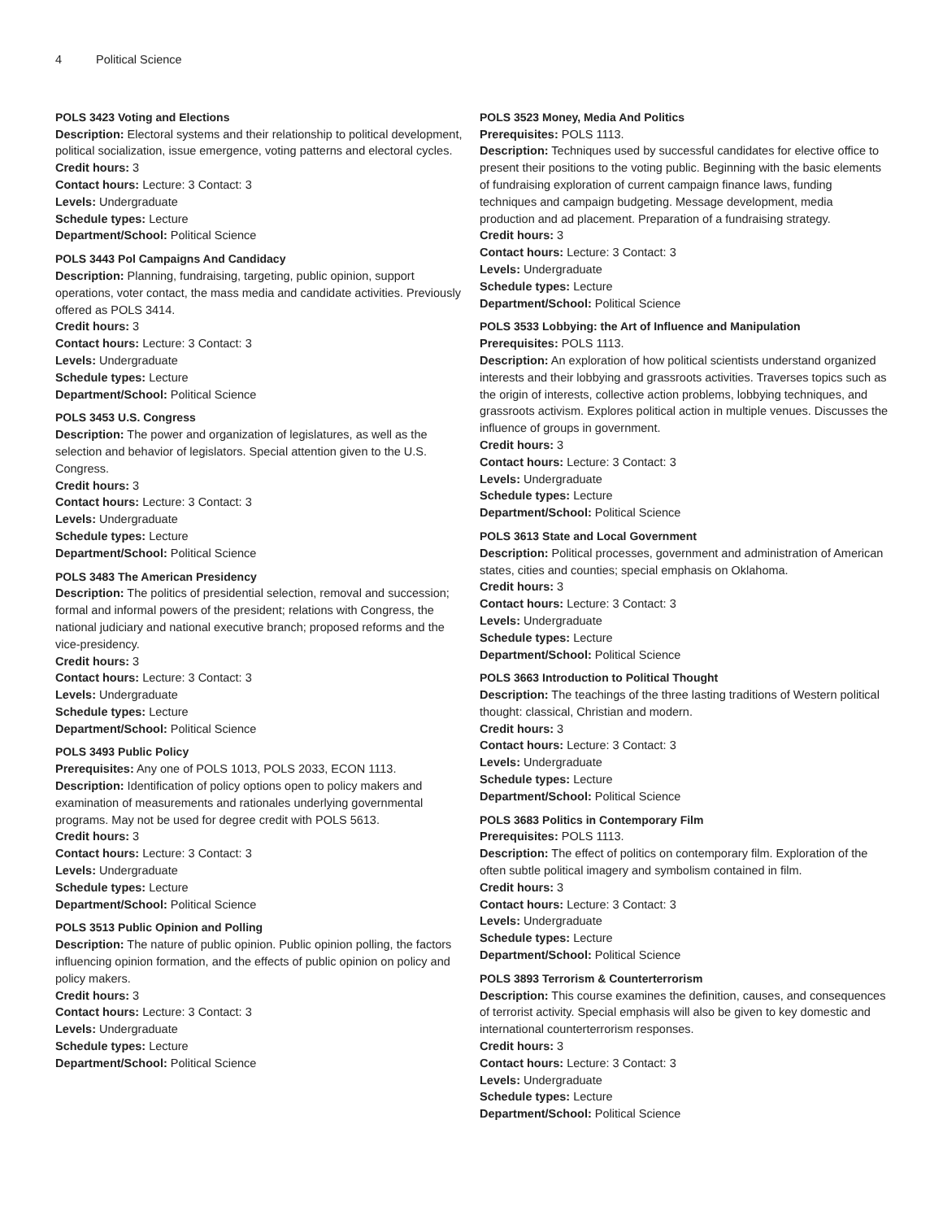4 Political Science
POLS 3423 Voting and Elections
Description: Electoral systems and their relationship to political development, political socialization, issue emergence, voting patterns and electoral cycles.
Credit hours: 3
Contact hours: Lecture: 3 Contact: 3
Levels: Undergraduate
Schedule types: Lecture
Department/School: Political Science
POLS 3443 Pol Campaigns And Candidacy
Description: Planning, fundraising, targeting, public opinion, support operations, voter contact, the mass media and candidate activities. Previously offered as POLS 3414.
Credit hours: 3
Contact hours: Lecture: 3 Contact: 3
Levels: Undergraduate
Schedule types: Lecture
Department/School: Political Science
POLS 3453 U.S. Congress
Description: The power and organization of legislatures, as well as the selection and behavior of legislators. Special attention given to the U.S. Congress.
Credit hours: 3
Contact hours: Lecture: 3 Contact: 3
Levels: Undergraduate
Schedule types: Lecture
Department/School: Political Science
POLS 3483 The American Presidency
Description: The politics of presidential selection, removal and succession; formal and informal powers of the president; relations with Congress, the national judiciary and national executive branch; proposed reforms and the vice-presidency.
Credit hours: 3
Contact hours: Lecture: 3 Contact: 3
Levels: Undergraduate
Schedule types: Lecture
Department/School: Political Science
POLS 3493 Public Policy
Prerequisites: Any one of POLS 1013, POLS 2033, ECON 1113.
Description: Identification of policy options open to policy makers and examination of measurements and rationales underlying governmental programs. May not be used for degree credit with POLS 5613.
Credit hours: 3
Contact hours: Lecture: 3 Contact: 3
Levels: Undergraduate
Schedule types: Lecture
Department/School: Political Science
POLS 3513 Public Opinion and Polling
Description: The nature of public opinion. Public opinion polling, the factors influencing opinion formation, and the effects of public opinion on policy and policy makers.
Credit hours: 3
Contact hours: Lecture: 3 Contact: 3
Levels: Undergraduate
Schedule types: Lecture
Department/School: Political Science
POLS 3523 Money, Media And Politics
Prerequisites: POLS 1113.
Description: Techniques used by successful candidates for elective office to present their positions to the voting public. Beginning with the basic elements of fundraising exploration of current campaign finance laws, funding techniques and campaign budgeting. Message development, media production and ad placement. Preparation of a fundraising strategy.
Credit hours: 3
Contact hours: Lecture: 3 Contact: 3
Levels: Undergraduate
Schedule types: Lecture
Department/School: Political Science
POLS 3533 Lobbying: the Art of Influence and Manipulation
Prerequisites: POLS 1113.
Description: An exploration of how political scientists understand organized interests and their lobbying and grassroots activities. Traverses topics such as the origin of interests, collective action problems, lobbying techniques, and grassroots activism. Explores political action in multiple venues. Discusses the influence of groups in government.
Credit hours: 3
Contact hours: Lecture: 3 Contact: 3
Levels: Undergraduate
Schedule types: Lecture
Department/School: Political Science
POLS 3613 State and Local Government
Description: Political processes, government and administration of American states, cities and counties; special emphasis on Oklahoma.
Credit hours: 3
Contact hours: Lecture: 3 Contact: 3
Levels: Undergraduate
Schedule types: Lecture
Department/School: Political Science
POLS 3663 Introduction to Political Thought
Description: The teachings of the three lasting traditions of Western political thought: classical, Christian and modern.
Credit hours: 3
Contact hours: Lecture: 3 Contact: 3
Levels: Undergraduate
Schedule types: Lecture
Department/School: Political Science
POLS 3683 Politics in Contemporary Film
Prerequisites: POLS 1113.
Description: The effect of politics on contemporary film. Exploration of the often subtle political imagery and symbolism contained in film.
Credit hours: 3
Contact hours: Lecture: 3 Contact: 3
Levels: Undergraduate
Schedule types: Lecture
Department/School: Political Science
POLS 3893 Terrorism & Counterterrorism
Description: This course examines the definition, causes, and consequences of terrorist activity. Special emphasis will also be given to key domestic and international counterterrorism responses.
Credit hours: 3
Contact hours: Lecture: 3 Contact: 3
Levels: Undergraduate
Schedule types: Lecture
Department/School: Political Science